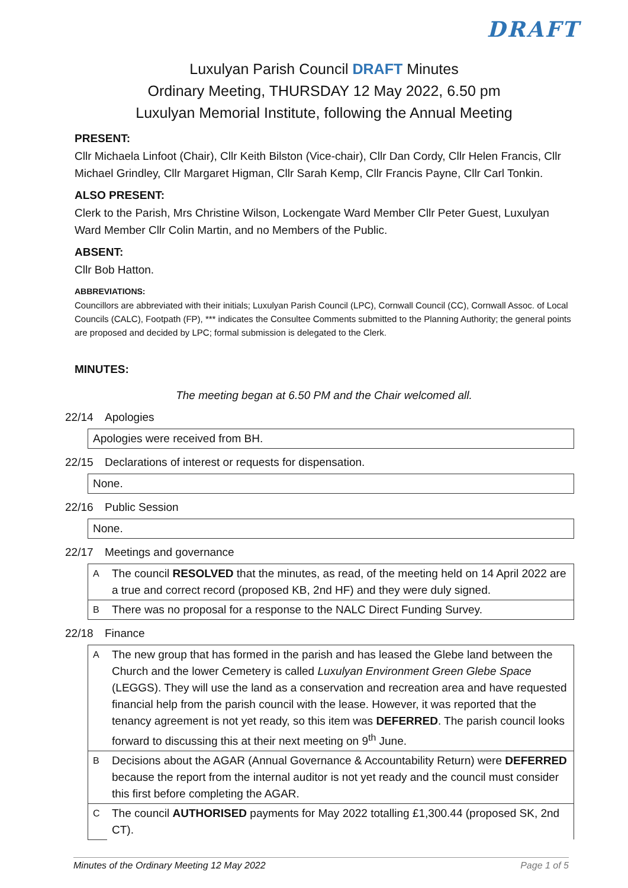DRAFT
Luxulyan Parish Council DRAFT Minutes
Ordinary Meeting, THURSDAY 12 May 2022, 6.50 pm
Luxulyan Memorial Institute, following the Annual Meeting
PRESENT:
Cllr Michaela Linfoot (Chair), Cllr Keith Bilston (Vice-chair), Cllr Dan Cordy, Cllr Helen Francis, Cllr Michael Grindley, Cllr Margaret Higman, Cllr Sarah Kemp, Cllr Francis Payne, Cllr Carl Tonkin.
ALSO PRESENT:
Clerk to the Parish, Mrs Christine Wilson, Lockengate Ward Member Cllr Peter Guest, Luxulyan Ward Member Cllr Colin Martin, and no Members of the Public.
ABSENT:
Cllr Bob Hatton.
ABBREVIATIONS:
Councillors are abbreviated with their initials; Luxulyan Parish Council (LPC), Cornwall Council (CC), Cornwall Assoc. of Local Councils (CALC), Footpath (FP), *** indicates the Consultee Comments submitted to the Planning Authority; the general points are proposed and decided by LPC; formal submission is delegated to the Clerk.
MINUTES:
The meeting began at 6.50 PM and the Chair welcomed all.
22/14 Apologies
| Apologies were received from BH. |
22/15 Declarations of interest or requests for dispensation.
| None. |
22/16 Public Session
| None. |
22/17 Meetings and governance
| A | The council RESOLVED that the minutes, as read, of the meeting held on 14 April 2022 are a true and correct record (proposed KB, 2nd HF) and they were duly signed. |
| B | There was no proposal for a response to the NALC Direct Funding Survey. |
22/18 Finance
| A | The new group that has formed in the parish and has leased the Glebe land between the Church and the lower Cemetery is called Luxulyan Environment Green Glebe Space (LEGGS). They will use the land as a conservation and recreation area and have requested financial help from the parish council with the lease. However, it was reported that the tenancy agreement is not yet ready, so this item was DEFERRED . The parish council looks forward to discussing this at their next meeting on 9<sup>th</sup> June. |
| B | Decisions about the AGAR (Annual Governance & Accountability Return) were DEFERRED because the report from the internal auditor is not yet ready and the council must consider this first before completing the AGAR. |
| C | The council AUTHORISED payments for May 2022 totalling £1,300.44 (proposed SK, 2nd CT). |
Minutes of the Ordinary Meeting 12 May 2022 Page 1 of 5